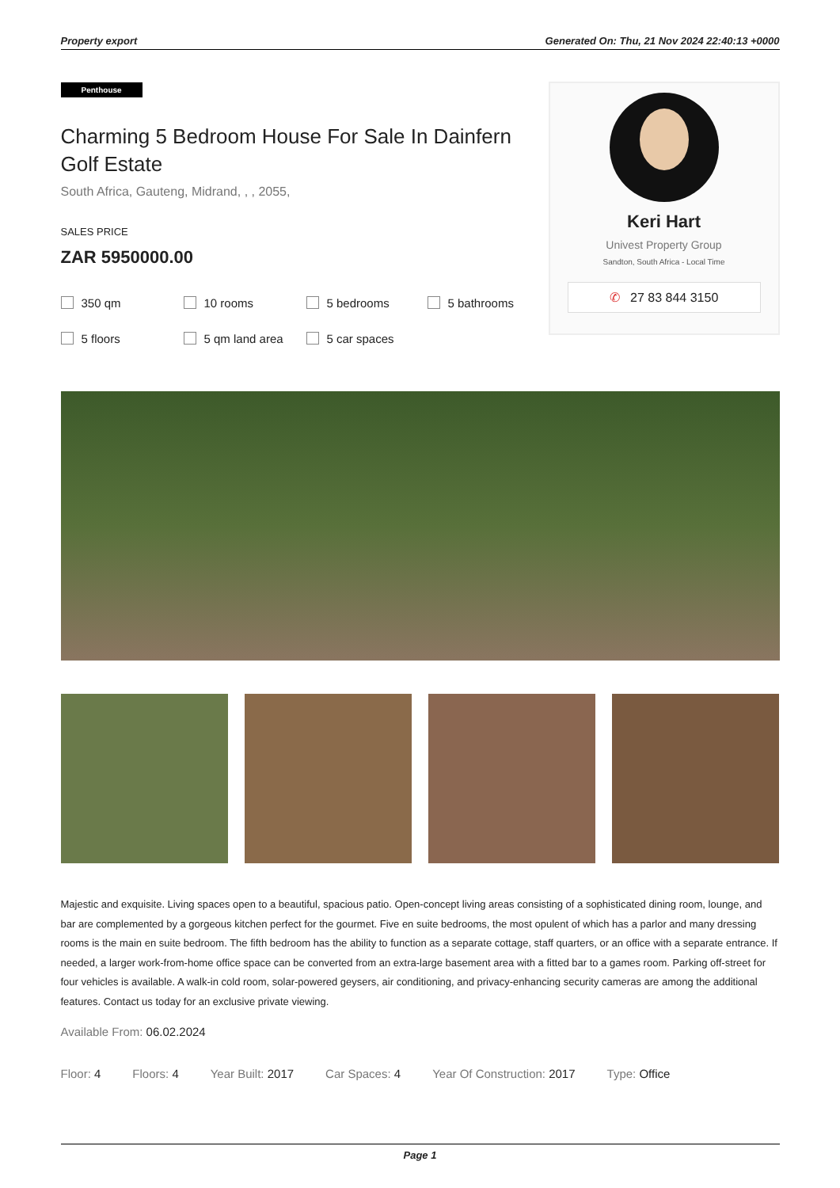Property export Generated On: Thu, 21 Nov 2024 22:40:13 +0000
Penthouse
Charming 5 Bedroom House For Sale In Dainfern Golf Estate
South Africa, Gauteng, Midrand, , , 2055,
SALES PRICE
ZAR 5950000.00
350 qm 10 rooms 5 bedrooms 5 bathrooms 5 floors 5 qm land area 5 car spaces
Keri Hart
Univest Property Group
Sandton, South Africa - Local Time
✆ 27 83 844 3150
Majestic and exquisite. Living spaces open to a beautiful, spacious patio. Open-concept living areas consisting of a sophisticated dining room, lounge, and bar are complemented by a gorgeous kitchen perfect for the gourmet. Five en suite bedrooms, the most opulent of which has a parlor and many dressing rooms is the main en suite bedroom. The fifth bedroom has the ability to function as a separate cottage, staff quarters, or an office with a separate entrance. If needed, a larger work-from-home office space can be converted from an extra-large basement area with a fitted bar to a games room. Parking off-street for four vehicles is available. A walk-in cold room, solar-powered geysers, air conditioning, and privacy-enhancing security cameras are among the additional features. Contact us today for an exclusive private viewing.
Available From: 06.02.2024
Floor: 4 Floors: 4 Year Built: 2017 Car Spaces: 4 Year Of Construction: 2017 Type: Office
Page 1